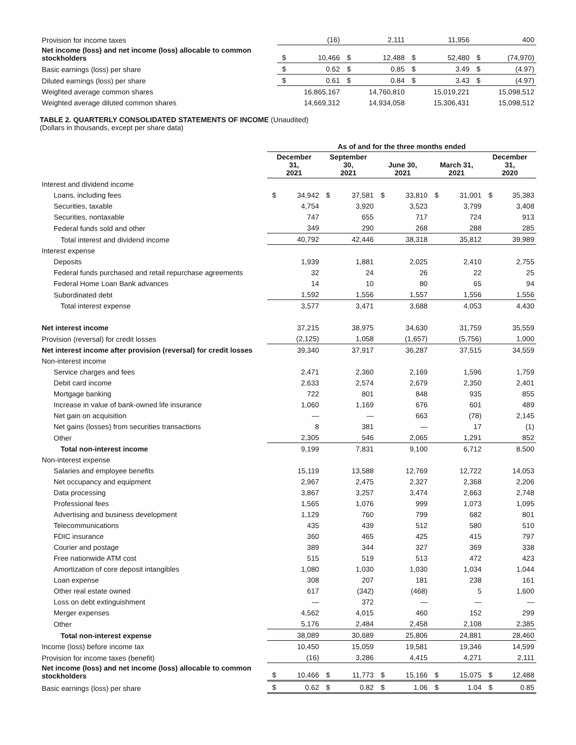| Provision for income taxes | | (16) | | 2,111 | | 11,956 | | 400 |
| Net income (loss) and net income (loss) allocable to common stockholders | $ | 10,466 | $ | 12,488 | $ | 52,480 | $ | (74,970) |
| Basic earnings (loss) per share | $ | 0.62 | $ | 0.85 | $ | 3.49 | $ | (4.97) |
| Diluted earnings (loss) per share | $ | 0.61 | $ | 0.84 | $ | 3.43 | $ | (4.97) |
| Weighted average common shares | | 16,865,167 | | 14,760,810 | | 15,019,221 | | 15,098,512 |
| Weighted average diluted common shares | | 14,669,312 | | 14,934,058 | | 15,306,431 | | 15,098,512 |
TABLE 2. QUARTERLY CONSOLIDATED STATEMENTS OF INCOME (Unaudited)
(Dollars in thousands, except per share data)
| | As of and for the three months ended | | | | | | | | | |
| | December 31, 2021 | | September 30, 2021 | | June 30, 2021 | | March 31, 2021 | | December 31, 2020 | |
| Interest and dividend income | | | | | | | | | | |
| Loans, including fees | $ | 34,942 | $ | 37,581 | $ | 33,810 | $ | 31,001 | $ | 35,383 |
| Securities, taxable | | 4,754 | | 3,920 | | 3,523 | | 3,799 | | 3,408 |
| Securities, nontaxable | | 747 | | 655 | | 717 | | 724 | | 913 |
| Federal funds sold and other | | 349 | | 290 | | 268 | | 288 | | 285 |
| Total interest and dividend income | | 40,792 | | 42,446 | | 38,318 | | 35,812 | | 39,989 |
| Interest expense | | | | | | | | | | |
| Deposits | | 1,939 | | 1,881 | | 2,025 | | 2,410 | | 2,755 |
| Federal funds purchased and retail repurchase agreements | | 32 | | 24 | | 26 | | 22 | | 25 |
| Federal Home Loan Bank advances | | 14 | | 10 | | 80 | | 65 | | 94 |
| Subordinated debt | | 1,592 | | 1,556 | | 1,557 | | 1,556 | | 1,556 |
| Total interest expense | | 3,577 | | 3,471 | | 3,688 | | 4,053 | | 4,430 |
| Net interest income | | 37,215 | | 38,975 | | 34,630 | | 31,759 | | 35,559 |
| Provision (reversal) for credit losses | | (2,125) | | 1,058 | | (1,657) | | (5,756) | | 1,000 |
| Net interest income after provision (reversal) for credit losses | | 39,340 | | 37,917 | | 36,287 | | 37,515 | | 34,559 |
| Non-interest income | | | | | | | | | | |
| Service charges and fees | | 2,471 | | 2,360 | | 2,169 | | 1,596 | | 1,759 |
| Debit card income | | 2,633 | | 2,574 | | 2,679 | | 2,350 | | 2,401 |
| Mortgage banking | | 722 | | 801 | | 848 | | 935 | | 855 |
| Increase in value of bank-owned life insurance | | 1,060 | | 1,169 | | 676 | | 601 | | 489 |
| Net gain on acquisition | | — | | — | | 663 | | (78) | | 2,145 |
| Net gains (losses) from securities transactions | | 8 | | 381 | | — | | 17 | | (1) |
| Other | | 2,305 | | 546 | | 2,065 | | 1,291 | | 852 |
| Total non-interest income | | 9,199 | | 7,831 | | 9,100 | | 6,712 | | 8,500 |
| Non-interest expense | | | | | | | | | | |
| Salaries and employee benefits | | 15,119 | | 13,588 | | 12,769 | | 12,722 | | 14,053 |
| Net occupancy and equipment | | 2,967 | | 2,475 | | 2,327 | | 2,368 | | 2,206 |
| Data processing | | 3,867 | | 3,257 | | 3,474 | | 2,663 | | 2,748 |
| Professional fees | | 1,565 | | 1,076 | | 999 | | 1,073 | | 1,095 |
| Advertising and business development | | 1,129 | | 760 | | 799 | | 682 | | 801 |
| Telecommunications | | 435 | | 439 | | 512 | | 580 | | 510 |
| FDIC insurance | | 360 | | 465 | | 425 | | 415 | | 797 |
| Courier and postage | | 389 | | 344 | | 327 | | 369 | | 338 |
| Free nationwide ATM cost | | 515 | | 519 | | 513 | | 472 | | 423 |
| Amortization of core deposit intangibles | | 1,080 | | 1,030 | | 1,030 | | 1,034 | | 1,044 |
| Loan expense | | 308 | | 207 | | 181 | | 238 | | 161 |
| Other real estate owned | | 617 | | (342) | | (468) | | 5 | | 1,600 |
| Loss on debt extinguishment | | — | | 372 | | — | | — | | — |
| Merger expenses | | 4,562 | | 4,015 | | 460 | | 152 | | 299 |
| Other | | 5,176 | | 2,484 | | 2,458 | | 2,108 | | 2,385 |
| Total non-interest expense | | 38,089 | | 30,689 | | 25,806 | | 24,881 | | 28,460 |
| Income (loss) before income tax | | 10,450 | | 15,059 | | 19,581 | | 19,346 | | 14,599 |
| Provision for income taxes (benefit) | | (16) | | 3,286 | | 4,415 | | 4,271 | | 2,111 |
| Net income (loss) and net income (loss) allocable to common stockholders | $ | 10,466 | $ | 11,773 | $ | 15,166 | $ | 15,075 | $ | 12,488 |
| Basic earnings (loss) per share | $ | 0.62 | $ | 0.82 | $ | 1.06 | $ | 1.04 | $ | 0.85 |